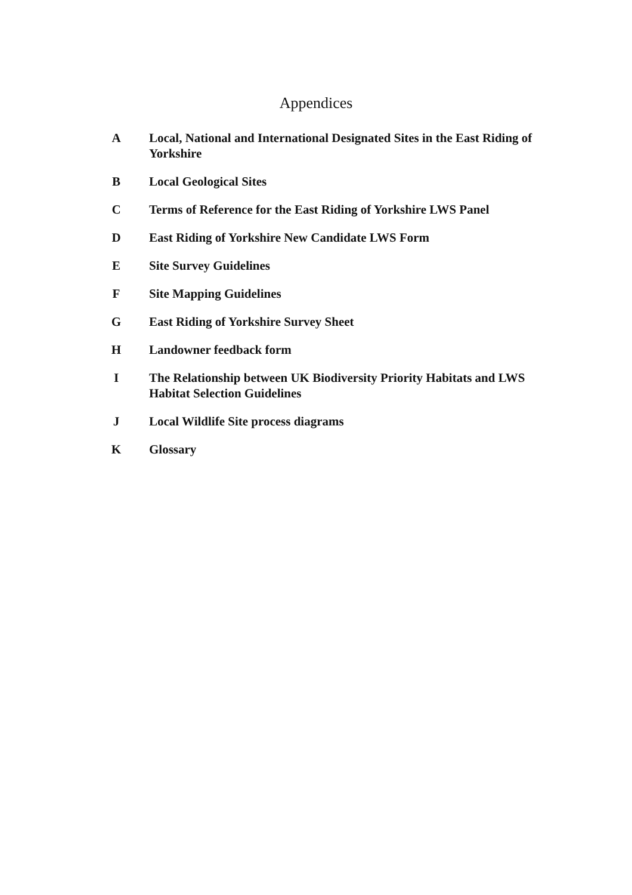Appendices
A Local, National and International Designated Sites in the East Riding of Yorkshire
B Local Geological Sites
C Terms of Reference for the East Riding of Yorkshire LWS Panel
D East Riding of Yorkshire New Candidate LWS Form
E Site Survey Guidelines
F Site Mapping Guidelines
G East Riding of Yorkshire Survey Sheet
H Landowner feedback form
I The Relationship between UK Biodiversity Priority Habitats and LWS Habitat Selection Guidelines
J Local Wildlife Site process diagrams
K Glossary